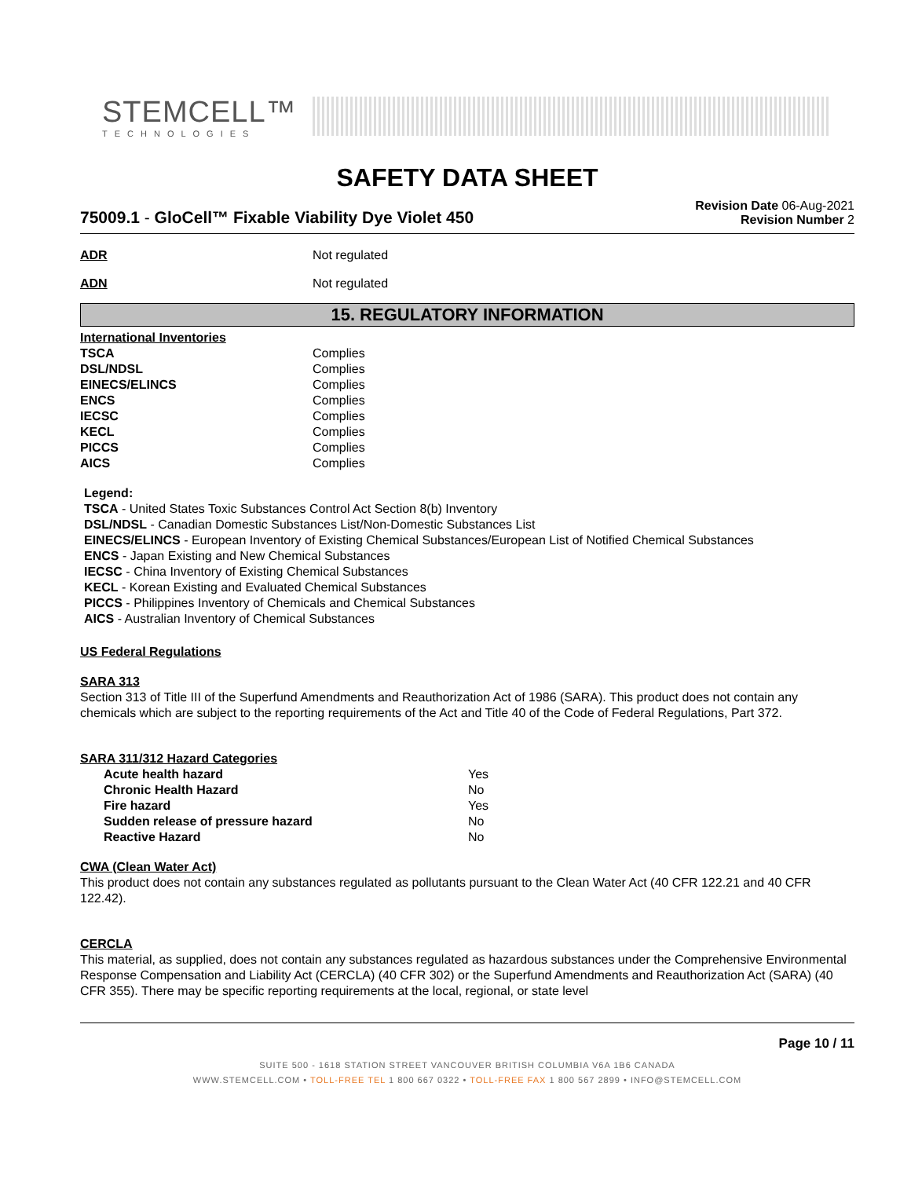STEMCELL™
TECHNOLOGIES
SAFETY DATA SHEET
75009.1 - GloCell™ Fixable Viability Dye Violet 450
Revision Date 06-Aug-2021
Revision Number 2
ADR Not regulated
ADN Not regulated
15. REGULATORY INFORMATION
International Inventories
| TSCA | Complies |
| DSL/NDSL | Complies |
| EINECS/ELINCS | Complies |
| ENCS | Complies |
| IECSC | Complies |
| KECL | Complies |
| PICCS | Complies |
| AICS | Complies |
Legend:
TSCA - United States Toxic Substances Control Act Section 8(b) Inventory
DSL/NDSL - Canadian Domestic Substances List/Non-Domestic Substances List
EINECS/ELINCS - European Inventory of Existing Chemical Substances/European List of Notified Chemical Substances
ENCS - Japan Existing and New Chemical Substances
IECSC - China Inventory of Existing Chemical Substances
KECL - Korean Existing and Evaluated Chemical Substances
PICCS - Philippines Inventory of Chemicals and Chemical Substances
AICS - Australian Inventory of Chemical Substances
US Federal Regulations
SARA 313
Section 313 of Title III of the Superfund Amendments and Reauthorization Act of 1986 (SARA). This product does not contain any chemicals which are subject to the reporting requirements of the Act and Title 40 of the Code of Federal Regulations, Part 372.
SARA 311/312 Hazard Categories
| Acute health hazard | Yes |
| Chronic Health Hazard | No |
| Fire hazard | Yes |
| Sudden release of pressure hazard | No |
| Reactive Hazard | No |
CWA (Clean Water Act)
This product does not contain any substances regulated as pollutants pursuant to the Clean Water Act (40 CFR 122.21 and 40 CFR 122.42).
CERCLA
This material, as supplied, does not contain any substances regulated as hazardous substances under the Comprehensive Environmental Response Compensation and Liability Act (CERCLA) (40 CFR 302) or the Superfund Amendments and Reauthorization Act (SARA) (40 CFR 355). There may be specific reporting requirements at the local, regional, or state level
Page 10 / 11
SUITE 500 - 1618 STATION STREET VANCOUVER BRITISH COLUMBIA V6A 1B6 CANADA
WWW.STEMCELL.COM • TOLL-FREE TEL 1 800 667 0322 • TOLL-FREE FAX 1 800 567 2899 • INFO@STEMCELL.COM